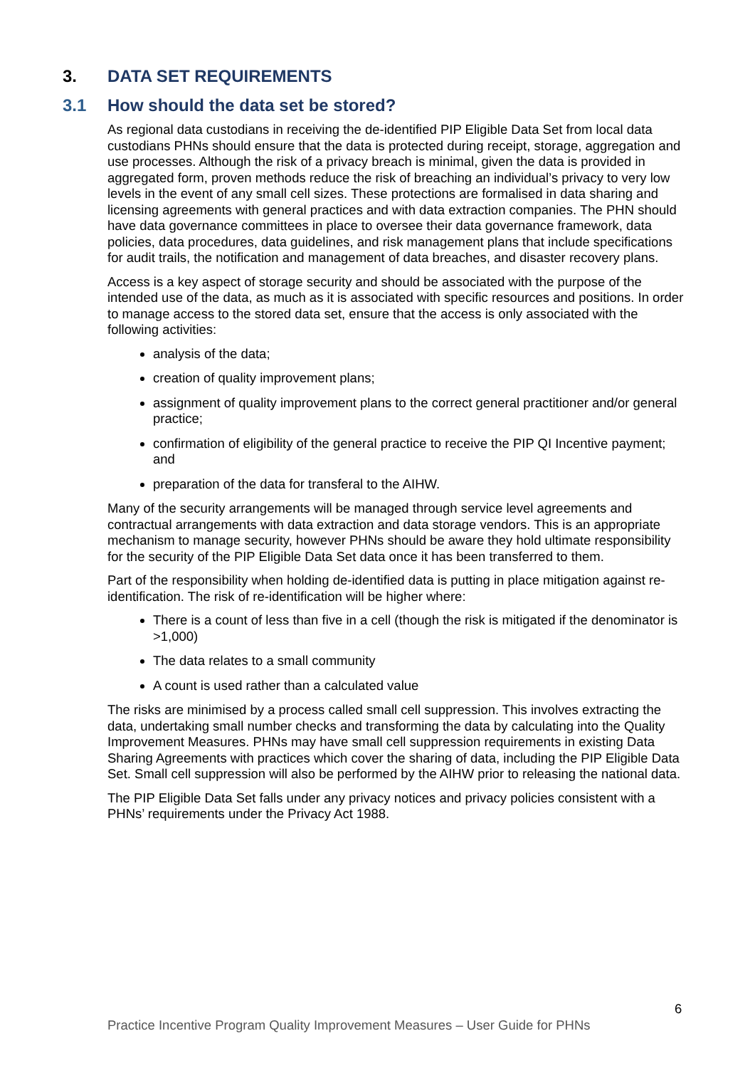3. DATA SET REQUIREMENTS
3.1 How should the data set be stored?
As regional data custodians in receiving the de-identified PIP Eligible Data Set from local data custodians PHNs should ensure that the data is protected during receipt, storage, aggregation and use processes. Although the risk of a privacy breach is minimal, given the data is provided in aggregated form, proven methods reduce the risk of breaching an individual’s privacy to very low levels in the event of any small cell sizes. These protections are formalised in data sharing and licensing agreements with general practices and with data extraction companies. The PHN should have data governance committees in place to oversee their data governance framework, data policies, data procedures, data guidelines, and risk management plans that include specifications for audit trails, the notification and management of data breaches, and disaster recovery plans.
Access is a key aspect of storage security and should be associated with the purpose of the intended use of the data, as much as it is associated with specific resources and positions. In order to manage access to the stored data set, ensure that the access is only associated with the following activities:
analysis of the data;
creation of quality improvement plans;
assignment of quality improvement plans to the correct general practitioner and/or general practice;
confirmation of eligibility of the general practice to receive the PIP QI Incentive payment; and
preparation of the data for transferal to the AIHW.
Many of the security arrangements will be managed through service level agreements and contractual arrangements with data extraction and data storage vendors. This is an appropriate mechanism to manage security, however PHNs should be aware they hold ultimate responsibility for the security of the PIP Eligible Data Set data once it has been transferred to them.
Part of the responsibility when holding de-identified data is putting in place mitigation against re-identification. The risk of re-identification will be higher where:
There is a count of less than five in a cell (though the risk is mitigated if the denominator is >1,000)
The data relates to a small community
A count is used rather than a calculated value
The risks are minimised by a process called small cell suppression. This involves extracting the data, undertaking small number checks and transforming the data by calculating into the Quality Improvement Measures. PHNs may have small cell suppression requirements in existing Data Sharing Agreements with practices which cover the sharing of data, including the PIP Eligible Data Set. Small cell suppression will also be performed by the AIHW prior to releasing the national data.
The PIP Eligible Data Set falls under any privacy notices and privacy policies consistent with a PHNs’ requirements under the Privacy Act 1988.
6
Practice Incentive Program Quality Improvement Measures – User Guide for PHNs